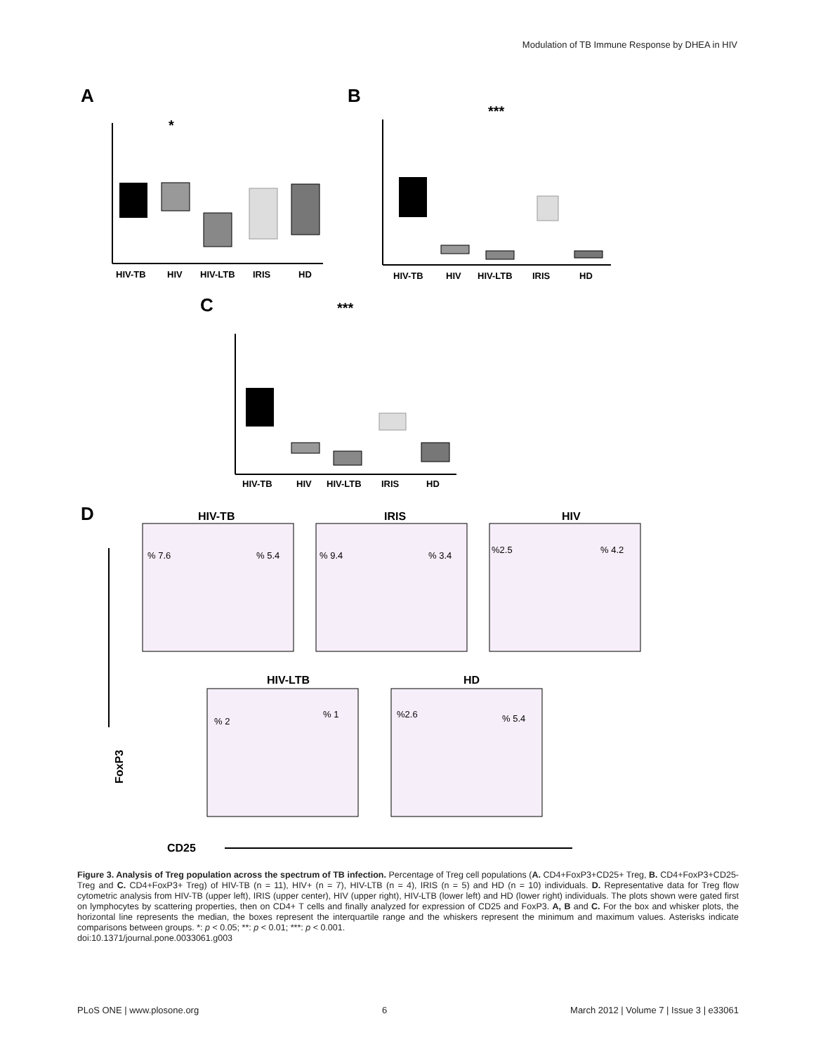Modulation of TB Immune Response by DHEA in HIV
A
B
C
D
HIV-TB
HIV
HIV-LTB
IRIS
HD
*
HIV-TB
HIV
HIV-LTB
IRIS
HD
***
HIV-TB
HIV
HIV-LTB
IRIS
HD
***
HIV-TB
IRIS
HIV
HIV-LTB
HD
% 7.6
% 5.4
% 9.4
% 3.4
%2.5
% 4.2
% 2
% 1
%2.6
% 5.4
FoxP3
CD25
Figure 3. Analysis of Treg population across the spectrum of TB infection. Percentage of Treg cell populations (A. CD4+FoxP3+CD25+ Treg, B. CD4+FoxP3+CD25- Treg and C. CD4+FoxP3+ Treg) of HIV-TB (n = 11), HIV+ (n = 7), HIV-LTB (n = 4), IRIS (n = 5) and HD (n = 10) individuals. D. Representative data for Treg flow cytometric analysis from HIV-TB (upper left), IRIS (upper center), HIV (upper right), HIV-LTB (lower left) and HD (lower right) individuals. The plots shown were gated first on lymphocytes by scattering properties, then on CD4+ T cells and finally analyzed for expression of CD25 and FoxP3. A, B and C. For the box and whisker plots, the horizontal line represents the median, the boxes represent the interquartile range and the whiskers represent the minimum and maximum values. Asterisks indicate comparisons between groups. *: p < 0.05; **: p < 0.01; ***: p < 0.001.
doi:10.1371/journal.pone.0033061.g003
PLoS ONE | www.plosone.org 6 March 2012 | Volume 7 | Issue 3 | e33061